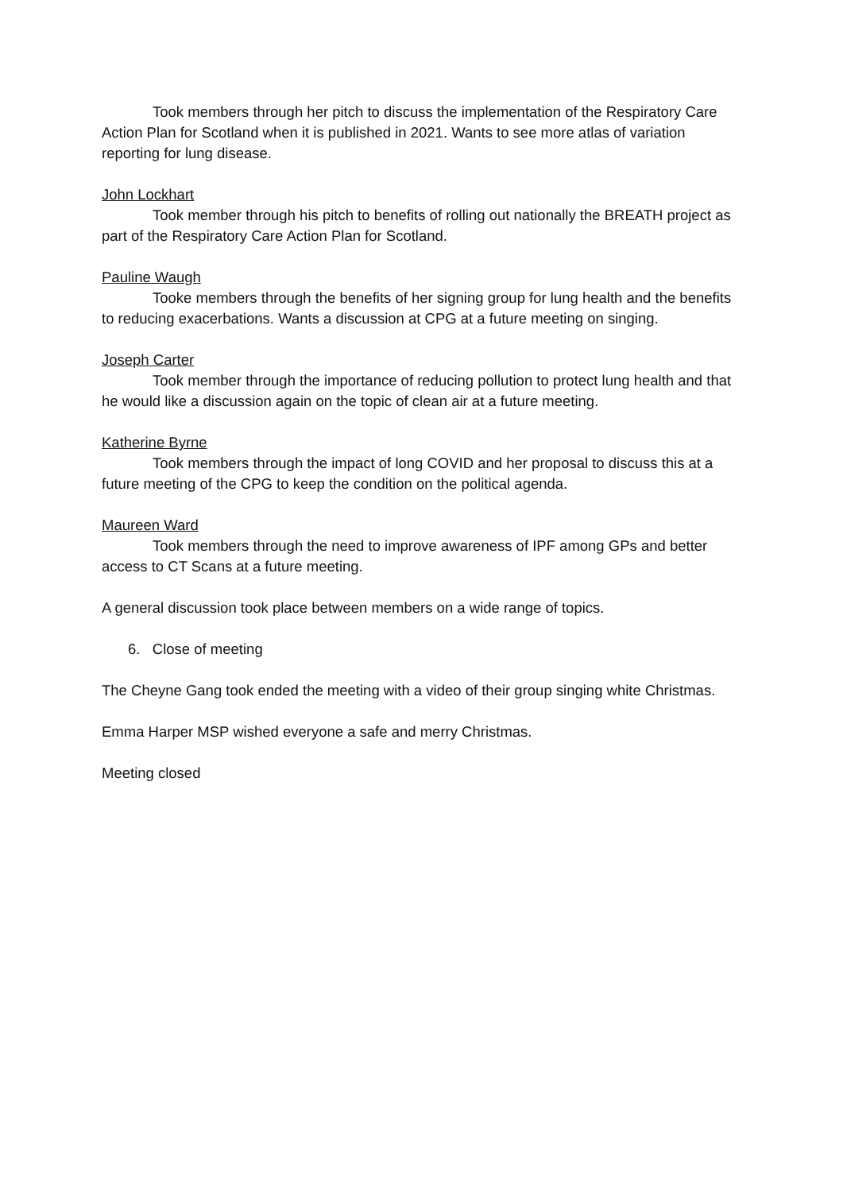Took members through her pitch to discuss the implementation of the Respiratory Care Action Plan for Scotland when it is published in 2021. Wants to see more atlas of variation reporting for lung disease.
John Lockhart
Took member through his pitch to benefits of rolling out nationally the BREATH project as part of the Respiratory Care Action Plan for Scotland.
Pauline Waugh
Tooke members through the benefits of her signing group for lung health and the benefits to reducing exacerbations. Wants a discussion at CPG at a future meeting on singing.
Joseph Carter
Took member through the importance of reducing pollution to protect lung health and that he would like a discussion again on the topic of clean air at a future meeting.
Katherine Byrne
Took members through the impact of long COVID and her proposal to discuss this at a future meeting of the CPG to keep the condition on the political agenda.
Maureen Ward
Took members through the need to improve awareness of IPF among GPs and better access to CT Scans at a future meeting.
A general discussion took place between members on a wide range of topics.
6. Close of meeting
The Cheyne Gang took ended the meeting with a video of their group singing white Christmas.
Emma Harper MSP wished everyone a safe and merry Christmas.
Meeting closed